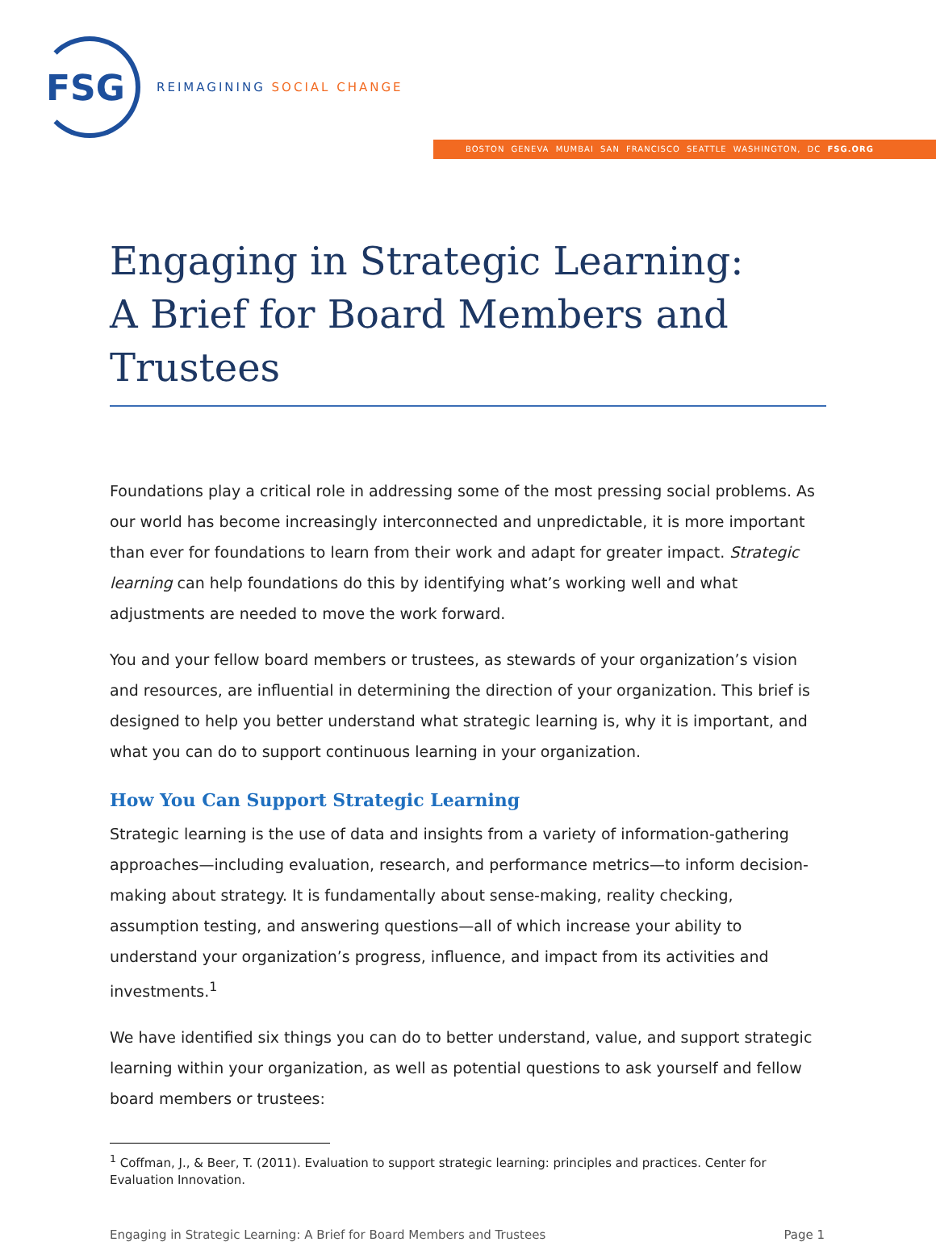FSG
REIMAGINING SOCIAL CHANGE
BOSTON GENEVA MUMBAI SAN FRANCISCO SEATTLE WASHINGTON, DC FSG.ORG
Engaging in Strategic Learning:
A Brief for Board Members and Trustees
Foundations play a critical role in addressing some of the most pressing social problems. As our world has become increasingly interconnected and unpredictable, it is more important than ever for foundations to learn from their work and adapt for greater impact. Strategic learning can help foundations do this by identifying what’s working well and what adjustments are needed to move the work forward.
You and your fellow board members or trustees, as stewards of your organization’s vision and resources, are influential in determining the direction of your organization. This brief is designed to help you better understand what strategic learning is, why it is important, and what you can do to support continuous learning in your organization.
How You Can Support Strategic Learning
Strategic learning is the use of data and insights from a variety of information-gathering approaches—including evaluation, research, and performance metrics—to inform decision-making about strategy. It is fundamentally about sense-making, reality checking, assumption testing, and answering questions—all of which increase your ability to understand your organization’s progress, influence, and impact from its activities and investments.<sup>1</sup>
We have identified six things you can do to better understand, value, and support strategic learning within your organization, as well as potential questions to ask yourself and fellow board members or trustees:
<sup>1</sup> Coffman, J., & Beer, T. (2011). Evaluation to support strategic learning: principles and practices. Center for Evaluation Innovation.
Engaging in Strategic Learning: A Brief for Board Members and Trustees Page 1